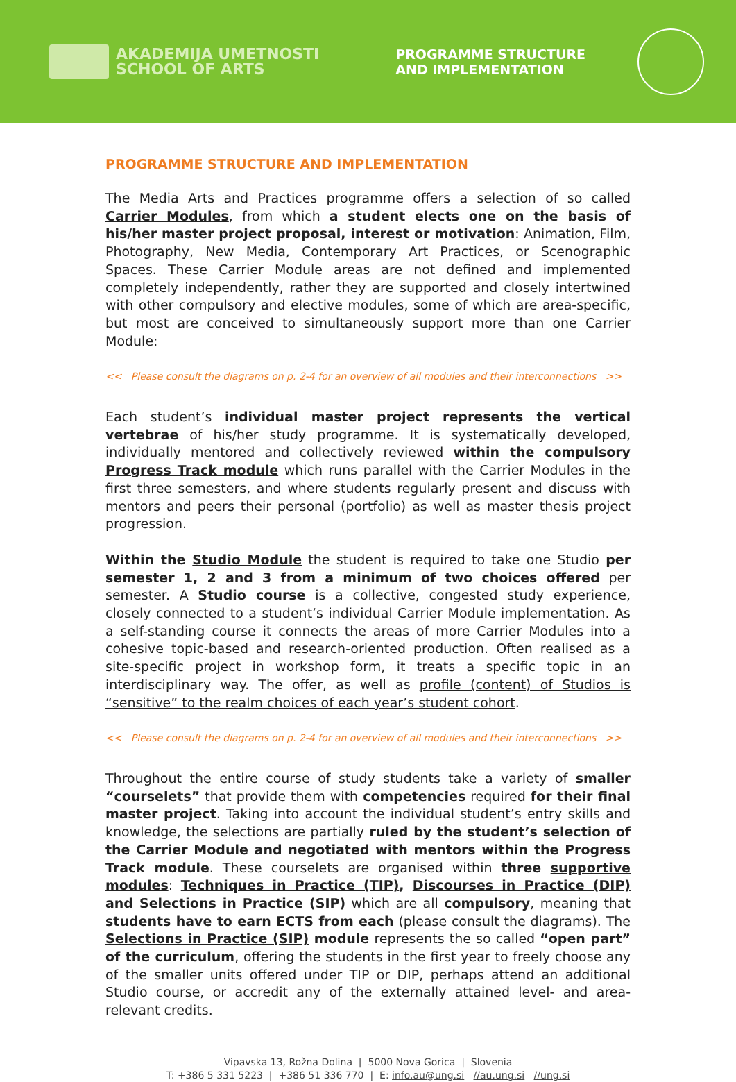AKADEMIJA UMETNOSTI
SCHOOL OF ARTS
PROGRAMME STRUCTURE
AND IMPLEMENTATION
PROGRAMME STRUCTURE AND IMPLEMENTATION
The Media Arts and Practices programme offers a selection of so called Carrier Modules, from which a student elects one on the basis of his/her master project proposal, interest or motivation: Animation, Film, Photography, New Media, Contemporary Art Practices, or Scenographic Spaces. These Carrier Module areas are not defined and implemented completely independently, rather they are supported and closely intertwined with other compulsory and elective modules, some of which are area-specific, but most are conceived to simultaneously support more than one Carrier Module:
<< Please consult the diagrams on p. 2-4 for an overview of all modules and their interconnections >>
Each student’s individual master project represents the vertical vertebrae of his/her study programme. It is systematically developed, individually mentored and collectively reviewed within the compulsory Progress Track module which runs parallel with the Carrier Modules in the first three semesters, and where students regularly present and discuss with mentors and peers their personal (portfolio) as well as master thesis project progression.
Within the Studio Module the student is required to take one Studio per semester 1, 2 and 3 from a minimum of two choices offered per semester. A Studio course is a collective, congested study experience, closely connected to a student’s individual Carrier Module implementation. As a self-standing course it connects the areas of more Carrier Modules into a cohesive topic-based and research-oriented production. Often realised as a site-specific project in workshop form, it treats a specific topic in an interdisciplinary way. The offer, as well as profile (content) of Studios is “sensitive” to the realm choices of each year’s student cohort.
<< Please consult the diagrams on p. 2-4 for an overview of all modules and their interconnections >>
Throughout the entire course of study students take a variety of smaller “courselets” that provide them with competencies required for their final master project. Taking into account the individual student’s entry skills and knowledge, the selections are partially ruled by the student’s selection of the Carrier Module and negotiated with mentors within the Progress Track module. These courselets are organised within three supportive modules: Techniques in Practice (TIP), Discourses in Practice (DIP) and Selections in Practice (SIP) which are all compulsory, meaning that students have to earn ECTS from each (please consult the diagrams). The Selections in Practice (SIP) module represents the so called “open part” of the curriculum, offering the students in the first year to freely choose any of the smaller units offered under TIP or DIP, perhaps attend an additional Studio course, or accredit any of the externally attained level- and area-relevant credits.
Vipavska 13, Rožna Dolina | 5000 Nova Gorica | Slovenia
T: +386 5 331 5223 | +386 51 336 770 | E: info.au@ung.si //au.ung.si //ung.si